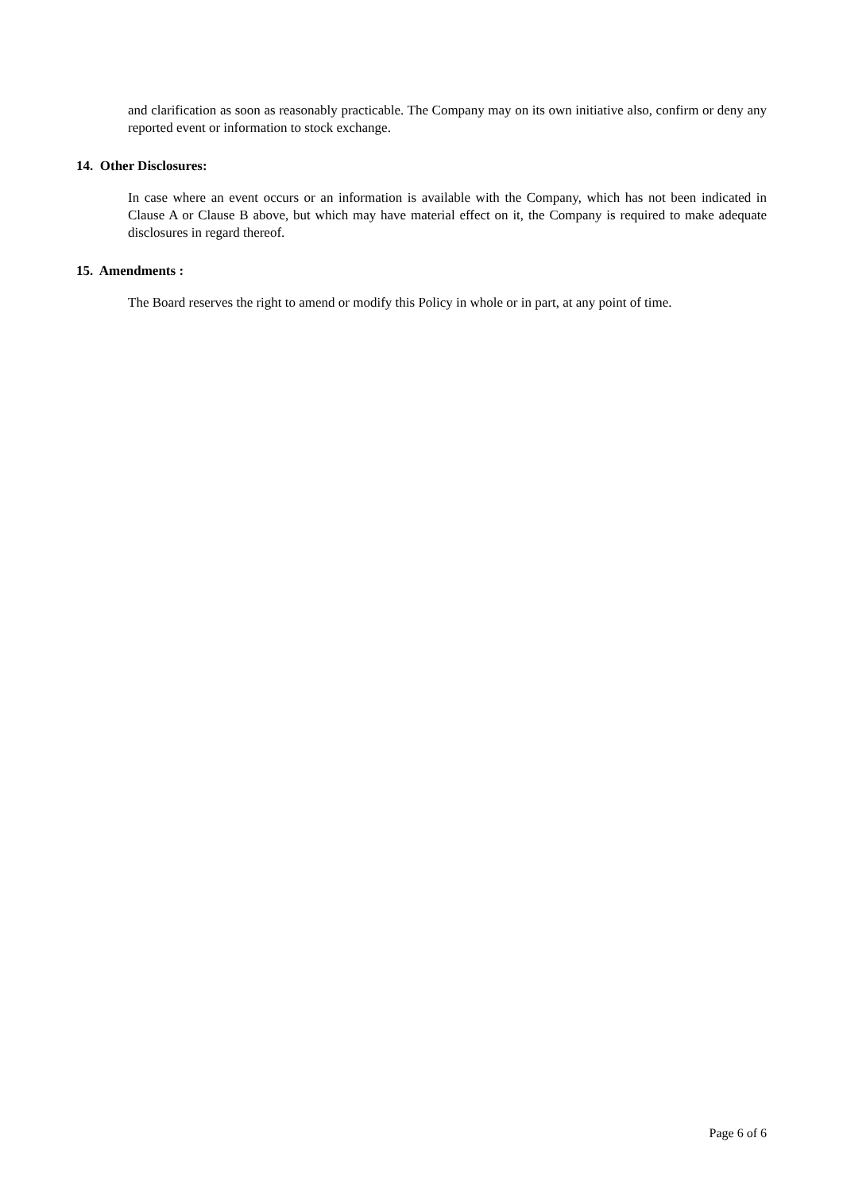and clarification as soon as reasonably practicable. The Company may on its own initiative also, confirm or deny any reported event or information to stock exchange.
14. Other Disclosures:
In case where an event occurs or an information is available with the Company, which has not been indicated in Clause A or Clause B above, but which may have material effect on it, the Company is required to make adequate disclosures in regard thereof.
15. Amendments :
The Board reserves the right to amend or modify this Policy in whole or in part, at any point of time.
Page 6 of 6